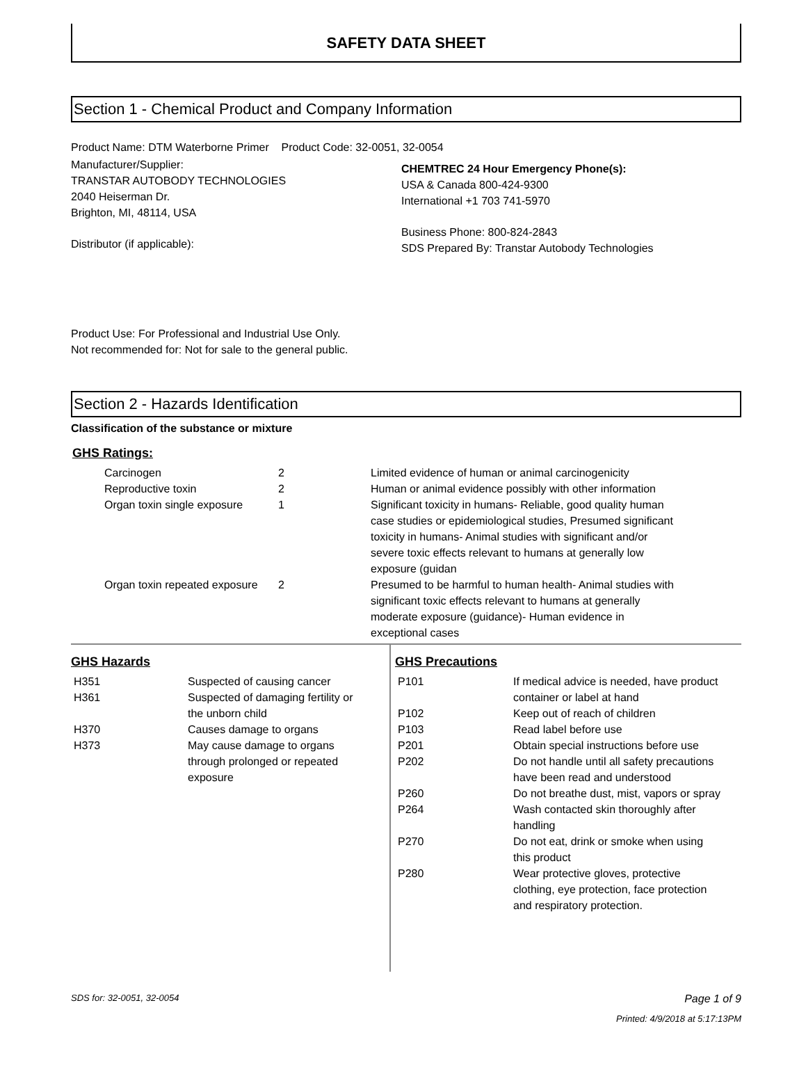SAFETY DATA SHEET
Section 1 - Chemical Product and Company Information
Product Name: DTM Waterborne Primer Product Code: 32-0051, 32-0054
Manufacturer/Supplier:
TRANSTAR AUTOBODY TECHNOLOGIES
2040 Heiserman Dr.
Brighton, MI, 48114, USA
Distributor (if applicable):
CHEMTREC 24 Hour Emergency Phone(s):
USA & Canada 800-424-9300
International +1 703 741-5970
Business Phone: 800-824-2843
SDS Prepared By: Transtar Autobody Technologies
Product Use: For Professional and Industrial Use Only.
Not recommended for: Not for sale to the general public.
Section 2 - Hazards Identification
Classification of the substance or mixture
GHS Ratings:
| Carcinogen | 2 | Limited evidence of human or animal carcinogenicity |
| Reproductive toxin | 2 | Human or animal evidence possibly with other information |
| Organ toxin single exposure | 1 | Significant toxicity in humans- Reliable, good quality human case studies or epidemiological studies, Presumed significant toxicity in humans- Animal studies with significant and/or severe toxic effects relevant to humans at generally low exposure (guidan |
| Organ toxin repeated exposure | 2 | Presumed to be harmful to human health- Animal studies with significant toxic effects relevant to humans at generally moderate exposure (guidance)- Human evidence in exceptional cases |
GHS Hazards
| H351 | Suspected of causing cancer |
| H361 | Suspected of damaging fertility or the unborn child |
| H370 | Causes damage to organs |
| H373 | May cause damage to organs through prolonged or repeated exposure |
GHS Precautions
| P101 | If medical advice is needed, have product container or label at hand |
| P102 | Keep out of reach of children |
| P103 | Read label before use |
| P201 | Obtain special instructions before use |
| P202 | Do not handle until all safety precautions have been read and understood |
| P260 | Do not breathe dust, mist, vapors or spray |
| P264 | Wash contacted skin thoroughly after handling |
| P270 | Do not eat, drink or smoke when using this product |
| P280 | Wear protective gloves, protective clothing, eye protection, face protection and respiratory protection. |
SDS for: 32-0051, 32-0054 Page 1 of 9
Printed: 4/9/2018 at 5:17:13PM